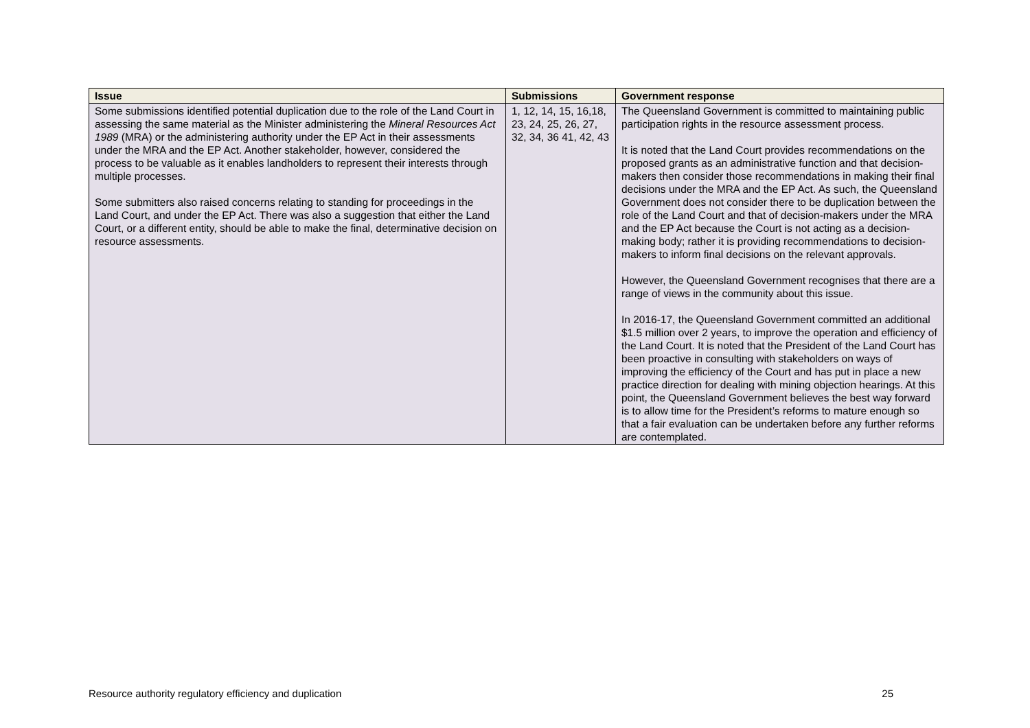| Issue | Submissions | Government response |
| --- | --- | --- |
| Some submissions identified potential duplication due to the role of the Land Court in assessing the same material as the Minister administering the Mineral Resources Act 1989 (MRA) or the administering authority under the EP Act in their assessments under the MRA and the EP Act. Another stakeholder, however, considered the process to be valuable as it enables landholders to represent their interests through multiple processes. Some submitters also raised concerns relating to standing for proceedings in the Land Court, and under the EP Act. There was also a suggestion that either the Land Court, or a different entity, should be able to make the final, determinative decision on resource assessments. | 1, 12, 14, 15, 16,18, 23, 24, 25, 26, 27, 32, 34, 36 41, 42, 43 | The Queensland Government is committed to maintaining public participation rights in the resource assessment process. It is noted that the Land Court provides recommendations on the proposed grants as an administrative function and that decision-makers then consider those recommendations in making their final decisions under the MRA and the EP Act. As such, the Queensland Government does not consider there to be duplication between the role of the Land Court and that of decision-makers under the MRA and the EP Act because the Court is not acting as a decision-making body; rather it is providing recommendations to decision-makers to inform final decisions on the relevant approvals. However, the Queensland Government recognises that there are a range of views in the community about this issue. In 2016-17, the Queensland Government committed an additional $1.5 million over 2 years, to improve the operation and efficiency of the Land Court. It is noted that the President of the Land Court has been proactive in consulting with stakeholders on ways of improving the efficiency of the Court and has put in place a new practice direction for dealing with mining objection hearings. At this point, the Queensland Government believes the best way forward is to allow time for the President’s reforms to mature enough so that a fair evaluation can be undertaken before any further reforms are contemplated. |
Resource authority regulatory efficiency and duplication 25